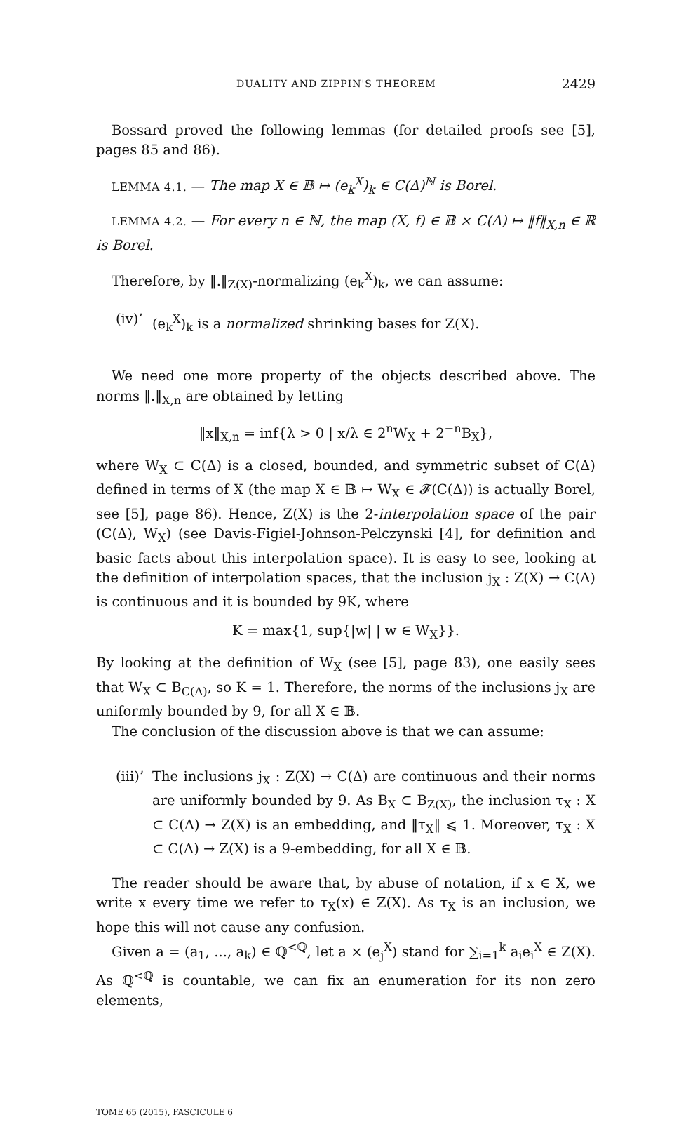DUALITY AND ZIPPIN'S THEOREM 2429
Bossard proved the following lemmas (for detailed proofs see [5], pages 85 and 86).
LEMMA 4.1. — The map X ∈ 𝔹 ↦ (e<sub>k</sub><sup>X</sup>)<sub>k</sub> ∈ C(Δ)<sup>ℕ</sup> is Borel.
LEMMA 4.2. — For every n ∈ ℕ, the map (X, f) ∈ 𝔹 × C(Δ) ↦ ‖f‖<sub>X,n</sub> ∈ ℝ is Borel.
Therefore, by ‖.‖<sub>Z(X)</sub>-normalizing (e<sub>k</sub><sup>X</sup>)<sub>k</sub>, we can assume:
(iv)’ (e<sub>k</sub><sup>X</sup>)<sub>k</sub> is a normalized shrinking bases for Z(X).
We need one more property of the objects described above. The norms ‖.‖<sub>X,n</sub> are obtained by letting
‖x‖<sub>X,n</sub> = inf{λ > 0 | x/λ ∈ 2<sup>n</sup>W<sub>X</sub> + 2<sup>−n</sup>B<sub>X</sub>},
where W<sub>X</sub> ⊂ C(Δ) is a closed, bounded, and symmetric subset of C(Δ) defined in terms of X (the map X ∈ 𝔹 ↦ W<sub>X</sub> ∈ 𝓕(C(Δ)) is actually Borel, see [5], page 86). Hence, Z(X) is the 2-interpolation space of the pair (C(Δ), W<sub>X</sub>) (see Davis-Figiel-Johnson-Pelczynski [4], for definition and basic facts about this interpolation space). It is easy to see, looking at the definition of interpolation spaces, that the inclusion j<sub>X</sub> : Z(X) → C(Δ) is continuous and it is bounded by 9K, where
K = max{1, sup{|w| | w ∈ W<sub>X</sub>}}.
By looking at the definition of W<sub>X</sub> (see [5], page 83), one easily sees that W<sub>X</sub> ⊂ B<sub>C(Δ)</sub>, so K = 1. Therefore, the norms of the inclusions j<sub>X</sub> are uniformly bounded by 9, for all X ∈ 𝔹.
The conclusion of the discussion above is that we can assume:
(iii)’ The inclusions j<sub>X</sub> : Z(X) → C(Δ) are continuous and their norms are uniformly bounded by 9. As B<sub>X</sub> ⊂ B<sub>Z(X)</sub>, the inclusion τ<sub>X</sub> : X ⊂ C(Δ) → Z(X) is an embedding, and ‖τ<sub>X</sub>‖ ⩽ 1. Moreover, τ<sub>X</sub> : X ⊂ C(Δ) → Z(X) is a 9-embedding, for all X ∈ 𝔹.
The reader should be aware that, by abuse of notation, if x ∈ X, we write x every time we refer to τ<sub>X</sub>(x) ∈ Z(X). As τ<sub>X</sub> is an inclusion, we hope this will not cause any confusion.
Given a = (a<sub>1</sub>, ..., a<sub>k</sub>) ∈ ℚ<sup><ℚ</sup>, let a × (e<sub>j</sub><sup>X</sup>) stand for ∑<sub>i=1</sub><sup>k</sup> a<sub>i</sub>e<sub>i</sub><sup>X</sup> ∈ Z(X). As ℚ<sup><ℚ</sup> is countable, we can fix an enumeration for its non zero elements,
TOME 65 (2015), FASCICULE 6